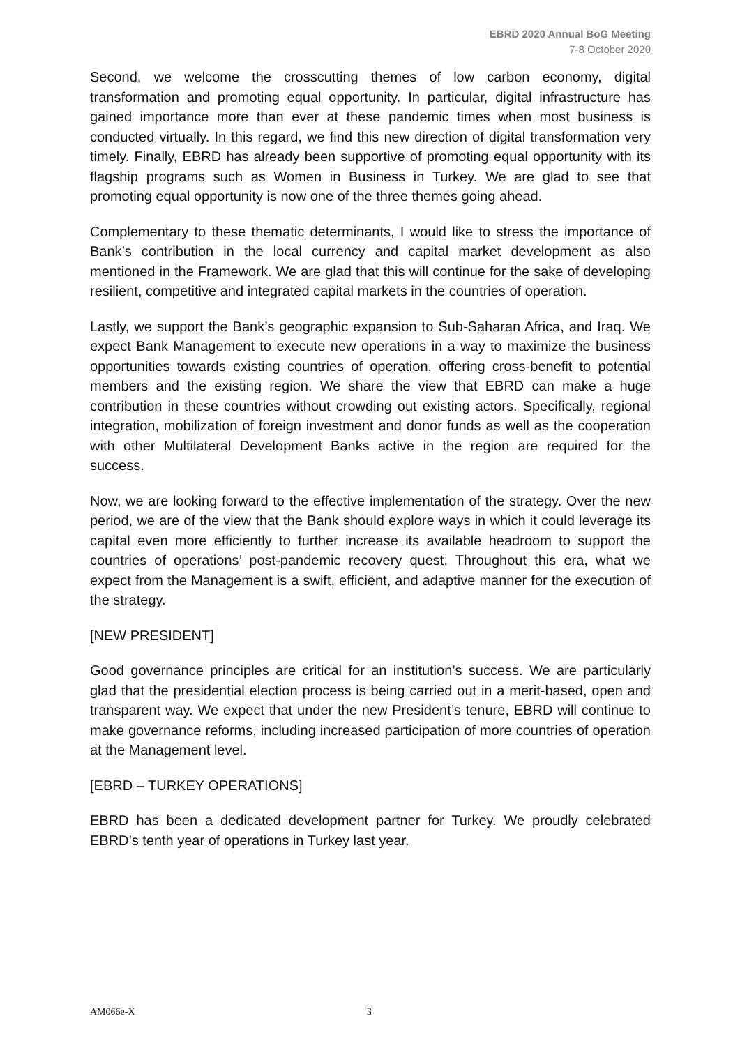EBRD 2020 Annual BoG Meeting
7-8 October 2020
Second, we welcome the crosscutting themes of low carbon economy, digital transformation and promoting equal opportunity. In particular, digital infrastructure has gained importance more than ever at these pandemic times when most business is conducted virtually. In this regard, we find this new direction of digital transformation very timely. Finally, EBRD has already been supportive of promoting equal opportunity with its flagship programs such as Women in Business in Turkey. We are glad to see that promoting equal opportunity is now one of the three themes going ahead.
Complementary to these thematic determinants, I would like to stress the importance of Bank’s contribution in the local currency and capital market development as also mentioned in the Framework. We are glad that this will continue for the sake of developing resilient, competitive and integrated capital markets in the countries of operation.
Lastly, we support the Bank’s geographic expansion to Sub-Saharan Africa, and Iraq. We expect Bank Management to execute new operations in a way to maximize the business opportunities towards existing countries of operation, offering cross-benefit to potential members and the existing region. We share the view that EBRD can make a huge contribution in these countries without crowding out existing actors. Specifically, regional integration, mobilization of foreign investment and donor funds as well as the cooperation with other Multilateral Development Banks active in the region are required for the success.
Now, we are looking forward to the effective implementation of the strategy. Over the new period, we are of the view that the Bank should explore ways in which it could leverage its capital even more efficiently to further increase its available headroom to support the countries of operations’ post-pandemic recovery quest. Throughout this era, what we expect from the Management is a swift, efficient, and adaptive manner for the execution of the strategy.
[NEW PRESIDENT]
Good governance principles are critical for an institution’s success. We are particularly glad that the presidential election process is being carried out in a merit-based, open and transparent way. We expect that under the new President’s tenure, EBRD will continue to make governance reforms, including increased participation of more countries of operation at the Management level.
[EBRD – TURKEY OPERATIONS]
EBRD has been a dedicated development partner for Turkey. We proudly celebrated EBRD’s tenth year of operations in Turkey last year.
AM066e-X 3